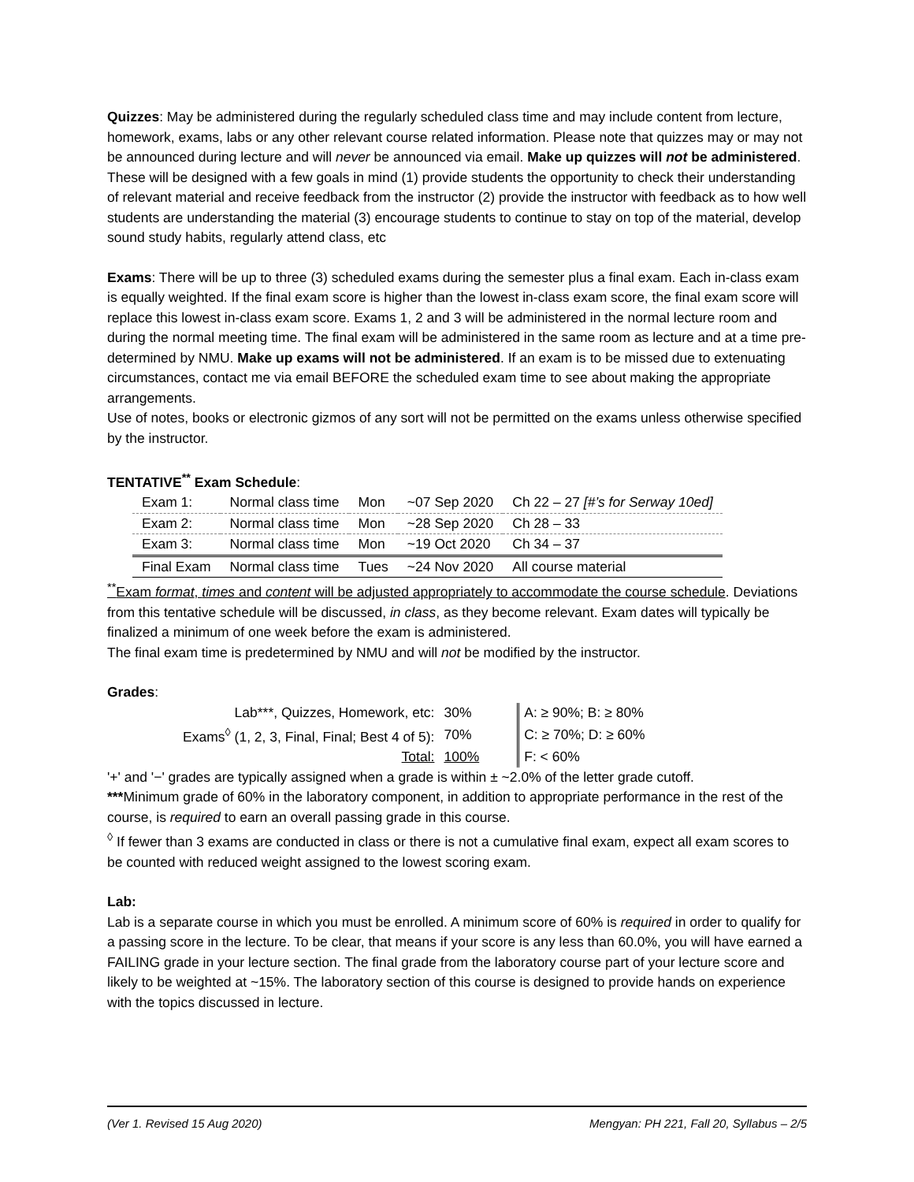Quizzes: May be administered during the regularly scheduled class time and may include content from lecture, homework, exams, labs or any other relevant course related information. Please note that quizzes may or may not be announced during lecture and will never be announced via email. Make up quizzes will not be administered. These will be designed with a few goals in mind (1) provide students the opportunity to check their understanding of relevant material and receive feedback from the instructor (2) provide the instructor with feedback as to how well students are understanding the material (3) encourage students to continue to stay on top of the material, develop sound study habits, regularly attend class, etc
Exams: There will be up to three (3) scheduled exams during the semester plus a final exam. Each in-class exam is equally weighted. If the final exam score is higher than the lowest in-class exam score, the final exam score will replace this lowest in-class exam score. Exams 1, 2 and 3 will be administered in the normal lecture room and during the normal meeting time. The final exam will be administered in the same room as lecture and at a time pre-determined by NMU. Make up exams will not be administered. If an exam is to be missed due to extenuating circumstances, contact me via email BEFORE the scheduled exam time to see about making the appropriate arrangements.
Use of notes, books or electronic gizmos of any sort will not be permitted on the exams unless otherwise specified by the instructor.
TENTATIVE<sup>**</sup> Exam Schedule:
| Exam 1: | Normal class time | Mon | ~07 Sep 2020 | Ch 22 – 27 [#’s for Serway 10ed] |
| Exam 2: | Normal class time | Mon | ~28 Sep 2020 | Ch 28 – 33 |
| Exam 3: | Normal class time | Mon | ~19 Oct 2020 | Ch 34 – 37 |
| Final Exam | Normal class time | Tues | ~24 Nov 2020 | All course material |
<sup>**</sup> Exam format, times and content will be adjusted appropriately to accommodate the course schedule. Deviations from this tentative schedule will be discussed, in class, as they become relevant. Exam dates will typically be finalized a minimum of one week before the exam is administered.
The final exam time is predetermined by NMU and will not be modified by the instructor.
Grades:
| Lab***, Quizzes, Homework, etc: | 30% | | A: ≥ 90%; B: ≥ 80% |
| Exams<sup>◊</sup> (1, 2, 3, Final, Final; Best 4 of 5): | 70% | | C: ≥ 70%; D: ≥ 60% |
| Total: | 100% | | F: < 60% |
'+' and '−' grades are typically assigned when a grade is within ± ~2.0% of the letter grade cutoff.
***Minimum grade of 60% in the laboratory component, in addition to appropriate performance in the rest of the course, is required to earn an overall passing grade in this course.
<sup>◊</sup> If fewer than 3 exams are conducted in class or there is not a cumulative final exam, expect all exam scores to be counted with reduced weight assigned to the lowest scoring exam.
Lab:
Lab is a separate course in which you must be enrolled. A minimum score of 60% is required in order to qualify for a passing score in the lecture. To be clear, that means if your score is any less than 60.0%, you will have earned a FAILING grade in your lecture section. The final grade from the laboratory course part of your lecture score and likely to be weighted at ~15%. The laboratory section of this course is designed to provide hands on experience with the topics discussed in lecture.
(Ver 1. Revised 15 Aug 2020) Mengyan: PH 221, Fall 20, Syllabus – 2/5